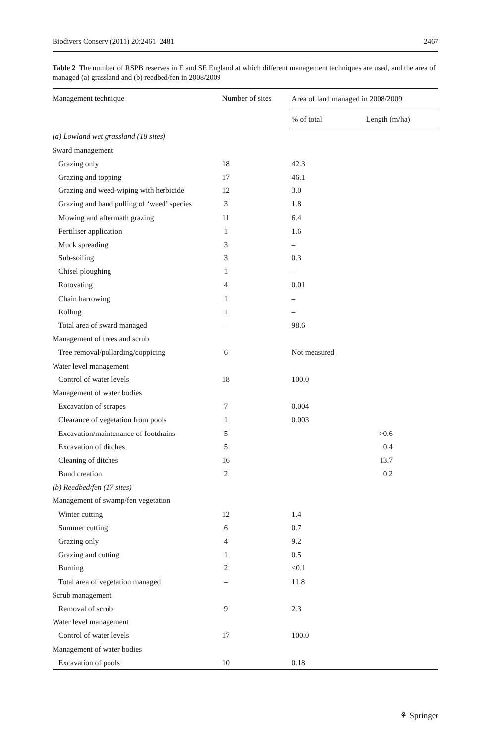Biodivers Conserv (2011) 20:2461–2481 2467
Table 2 The number of RSPB reserves in E and SE England at which different management techniques are used, and the area of managed (a) grassland and (b) reedbed/fen in 2008/2009
| Management technique | Number of sites | Area of land managed in 2008/2009 | |
| --- | --- | --- | --- |
| | | % of total | Length (m/ha) |
| (a) Lowland wet grassland (18 sites) | | | |
| Sward management | | | |
| Grazing only | 18 | 42.3 | |
| Grazing and topping | 17 | 46.1 | |
| Grazing and weed-wiping with herbicide | 12 | 3.0 | |
| Grazing and hand pulling of ‘weed’ species | 3 | 1.8 | |
| Mowing and aftermath grazing | 11 | 6.4 | |
| Fertiliser application | 1 | 1.6 | |
| Muck spreading | 3 | – | |
| Sub-soiling | 3 | 0.3 | |
| Chisel ploughing | 1 | – | |
| Rotovating | 4 | 0.01 | |
| Chain harrowing | 1 | – | |
| Rolling | 1 | – | |
| Total area of sward managed | – | 98.6 | |
| Management of trees and scrub | | | |
| Tree removal/pollarding/coppicing | 6 | Not measured | |
| Water level management | | | |
| Control of water levels | 18 | 100.0 | |
| Management of water bodies | | | |
| Excavation of scrapes | 7 | 0.004 | |
| Clearance of vegetation from pools | 1 | 0.003 | |
| Excavation/maintenance of footdrains | 5 | | >0.6 |
| Excavation of ditches | 5 | | 0.4 |
| Cleaning of ditches | 16 | | 13.7 |
| Bund creation | 2 | | 0.2 |
| (b) Reedbed/fen (17 sites) | | | |
| Management of swamp/fen vegetation | | | |
| Winter cutting | 12 | 1.4 | |
| Summer cutting | 6 | 0.7 | |
| Grazing only | 4 | 9.2 | |
| Grazing and cutting | 1 | 0.5 | |
| Burning | 2 | <0.1 | |
| Total area of vegetation managed | – | 11.8 | |
| Scrub management | | | |
| Removal of scrub | 9 | 2.3 | |
| Water level management | | | |
| Control of water levels | 17 | 100.0 | |
| Management of water bodies | | | |
| Excavation of pools | 10 | 0.18 | |
⚘ Springer